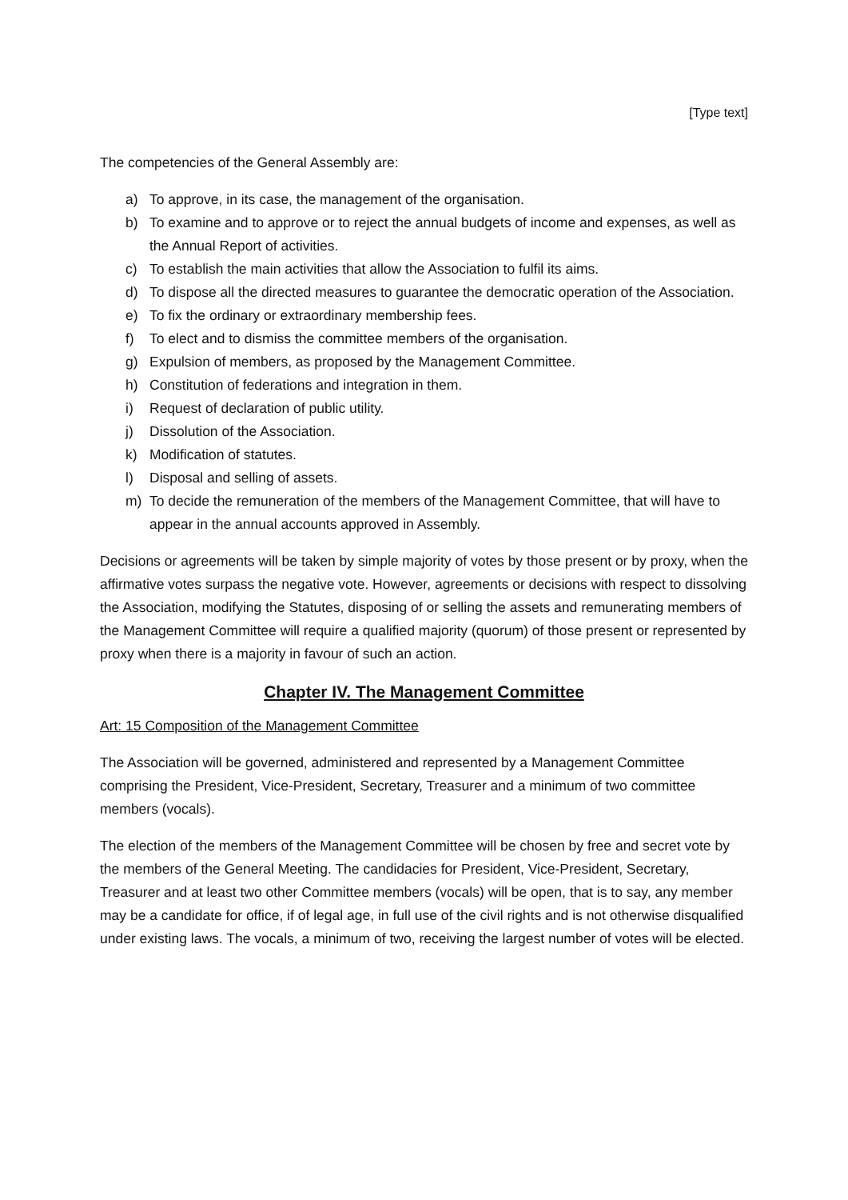[Type text]
The competencies of the General Assembly are:
a) To approve, in its case, the management of the organisation.
b) To examine and to approve or to reject the annual budgets of income and expenses, as well as the Annual Report of activities.
c) To establish the main activities that allow the Association to fulfil its aims.
d) To dispose all the directed measures to guarantee the democratic operation of the Association.
e) To fix the ordinary or extraordinary membership fees.
f) To elect and to dismiss the committee members of the organisation.
g) Expulsion of members, as proposed by the Management Committee.
h) Constitution of federations and integration in them.
i) Request of declaration of public utility.
j) Dissolution of the Association.
k) Modification of statutes.
l) Disposal and selling of assets.
m) To decide the remuneration of the members of the Management Committee, that will have to appear in the annual accounts approved in Assembly.
Decisions or agreements will be taken by simple majority of votes by those present or by proxy, when the affirmative votes surpass the negative vote. However, agreements or decisions with respect to dissolving the Association, modifying the Statutes, disposing of or selling the assets and remunerating members of the Management Committee will require a qualified majority (quorum) of those present or represented by proxy when there is a majority in favour of such an action.
Chapter IV. The Management Committee
Art: 15 Composition of the Management Committee
The Association will be governed, administered and represented by a Management Committee comprising the President, Vice-President, Secretary, Treasurer and a minimum of two committee members (vocals).
The election of the members of the Management Committee will be chosen by free and secret vote by the members of the General Meeting. The candidacies for President, Vice-President, Secretary, Treasurer and at least two other Committee members (vocals) will be open, that is to say, any member may be a candidate for office, if of legal age, in full use of the civil rights and is not otherwise disqualified under existing laws. The vocals, a minimum of two, receiving the largest number of votes will be elected.